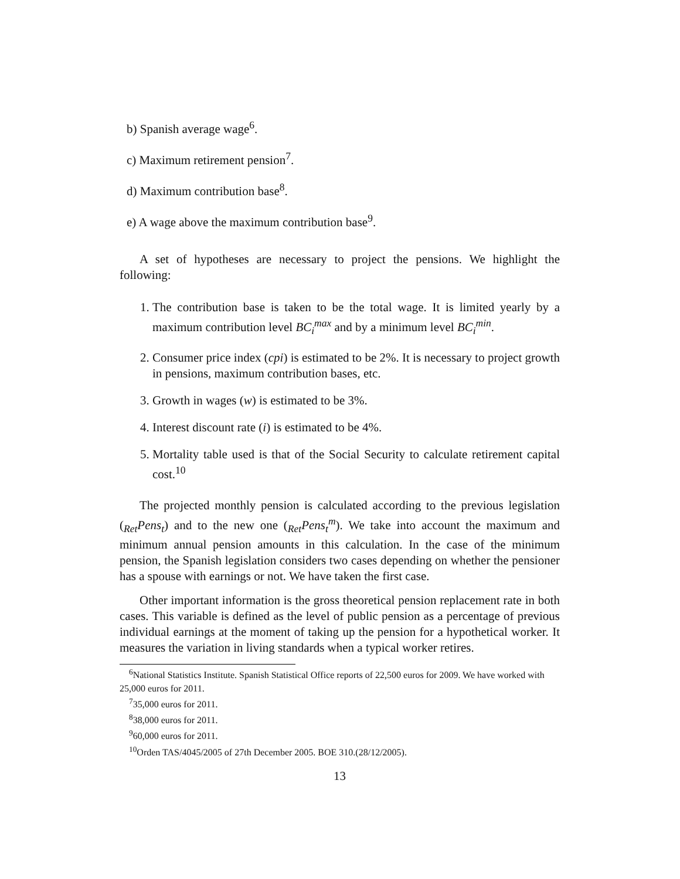b) Spanish average wage<sup>6</sup>.
c) Maximum retirement pension<sup>7</sup>.
d) Maximum contribution base<sup>8</sup>.
e) A wage above the maximum contribution base<sup>9</sup>.
A set of hypotheses are necessary to project the pensions. We highlight the following:
1. The contribution base is taken to be the total wage. It is limited yearly by a maximum contribution level BC<sub>i</sub><sup>max</sup> and by a minimum level BC<sub>i</sub><sup>min</sup>.
2. Consumer price index (cpi) is estimated to be 2%. It is necessary to project growth in pensions, maximum contribution bases, etc.
3. Growth in wages (w) is estimated to be 3%.
4. Interest discount rate (i) is estimated to be 4%.
5. Mortality table used is that of the Social Security to calculate retirement capital cost.<sup>10</sup>
The projected monthly pension is calculated according to the previous legislation (<sub>Ret</sub>Pens<sub>t</sub>) and to the new one (<sub>Ret</sub>Pens<sub>t</sub><sup>m</sup>). We take into account the maximum and minimum annual pension amounts in this calculation. In the case of the minimum pension, the Spanish legislation considers two cases depending on whether the pensioner has a spouse with earnings or not. We have taken the first case.
Other important information is the gross theoretical pension replacement rate in both cases. This variable is defined as the level of public pension as a percentage of previous individual earnings at the moment of taking up the pension for a hypothetical worker. It measures the variation in living standards when a typical worker retires.
<sup>6</sup> National Statistics Institute. Spanish Statistical Office reports of 22,500 euros for 2009. We have worked with 25,000 euros for 2011.
<sup>7</sup> 35,000 euros for 2011.
<sup>8</sup> 38,000 euros for 2011.
<sup>9</sup> 60,000 euros for 2011.
<sup>10</sup> Orden TAS/4045/2005 of 27th December 2005. BOE 310.(28/12/2005).
13